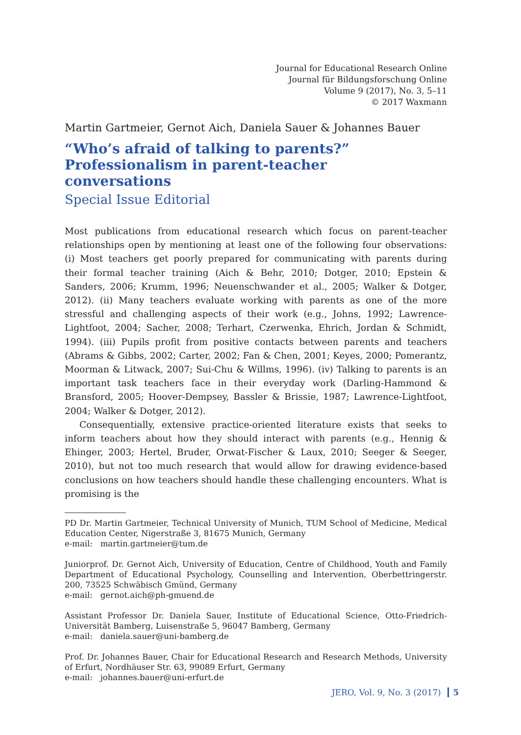Journal for Educational Research Online
Journal für Bildungsforschung Online
Volume 9 (2017), No. 3, 5–11
© 2017 Waxmann
Martin Gartmeier, Gernot Aich, Daniela Sauer & Johannes Bauer
“Who’s afraid of talking to parents?”
Professionalism in parent-teacher
conversations
Special Issue Editorial
Most publications from educational research which focus on parent-teacher relationships open by mentioning at least one of the following four observations: (i) Most teachers get poorly prepared for communicating with parents during their formal teacher training (Aich & Behr, 2010; Dotger, 2010; Epstein & Sanders, 2006; Krumm, 1996; Neuenschwander et al., 2005; Walker & Dotger, 2012). (ii) Many teachers evaluate working with parents as one of the more stressful and challenging aspects of their work (e.g., Johns, 1992; Lawrence-Lightfoot, 2004; Sacher, 2008; Terhart, Czerwenka, Ehrich, Jordan & Schmidt, 1994). (iii) Pupils profit from positive contacts between parents and teachers (Abrams & Gibbs, 2002; Carter, 2002; Fan & Chen, 2001; Keyes, 2000; Pomerantz, Moorman & Litwack, 2007; Sui-Chu & Willms, 1996). (iv) Talking to parents is an important task teachers face in their everyday work (Darling-Hammond & Bransford, 2005; Hoover-Dempsey, Bassler & Brissie, 1987; Lawrence-Lightfoot, 2004; Walker & Dotger, 2012).
Consequentially, extensive practice-oriented literature exists that seeks to inform teachers about how they should interact with parents (e.g., Hennig & Ehinger, 2003; Hertel, Bruder, Orwat-Fischer & Laux, 2010; Seeger & Seeger, 2010), but not too much research that would allow for drawing evidence-based conclusions on how teachers should handle these challenging encounters. What is promising is the
PD Dr. Martin Gartmeier, Technical University of Munich, TUM School of Medicine, Medical Education Center, Nigerstraße 3, 81675 Munich, Germany
e-mail: martin.gartmeier@tum.de
Juniorprof. Dr. Gernot Aich, University of Education, Centre of Childhood, Youth and Family Department of Educational Psychology, Counselling and Intervention, Oberbettringerstr. 200, 73525 Schwäbisch Gmünd, Germany
e-mail: gernot.aich@ph-gmuend.de
Assistant Professor Dr. Daniela Sauer, Institute of Educational Science, Otto-Friedrich-Universität Bamberg, Luisenstraße 5, 96047 Bamberg, Germany
e-mail: daniela.sauer@uni-bamberg.de
Prof. Dr. Johannes Bauer, Chair for Educational Research and Research Methods, University of Erfurt, Nordhäuser Str. 63, 99089 Erfurt, Germany
e-mail: johannes.bauer@uni-erfurt.de
JERO, Vol. 9, No. 3 (2017) 5